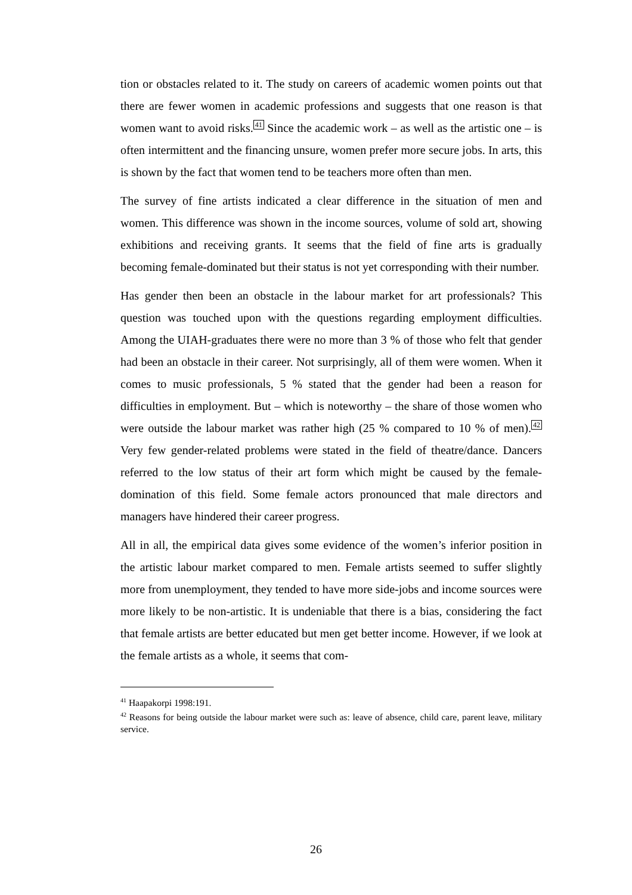tion or obstacles related to it. The study on careers of academic women points out that there are fewer women in academic professions and suggests that one reason is that women want to avoid risks.<sup>41</sup> Since the academic work – as well as the artistic one – is often intermittent and the financing unsure, women prefer more secure jobs. In arts, this is shown by the fact that women tend to be teachers more often than men.
The survey of fine artists indicated a clear difference in the situation of men and women. This difference was shown in the income sources, volume of sold art, showing exhibitions and receiving grants. It seems that the field of fine arts is gradually becoming female-dominated but their status is not yet corresponding with their number.
Has gender then been an obstacle in the labour market for art professionals? This question was touched upon with the questions regarding employment difficulties. Among the UIAH-graduates there were no more than 3 % of those who felt that gender had been an obstacle in their career. Not surprisingly, all of them were women. When it comes to music professionals, 5 % stated that the gender had been a reason for difficulties in employment. But – which is noteworthy – the share of those women who were outside the labour market was rather high (25 % compared to 10 % of men).<sup>42</sup> Very few gender-related problems were stated in the field of theatre/dance. Dancers referred to the low status of their art form which might be caused by the female-domination of this field. Some female actors pronounced that male directors and managers have hindered their career progress.
All in all, the empirical data gives some evidence of the women’s inferior position in the artistic labour market compared to men. Female artists seemed to suffer slightly more from unemployment, they tended to have more side-jobs and income sources were more likely to be non-artistic. It is undeniable that there is a bias, considering the fact that female artists are better educated but men get better income. However, if we look at the female artists as a whole, it seems that com-
<sup>41</sup> Haapakorpi 1998:191.
<sup>42</sup> Reasons for being outside the labour market were such as: leave of absence, child care, parent leave, military service.
26